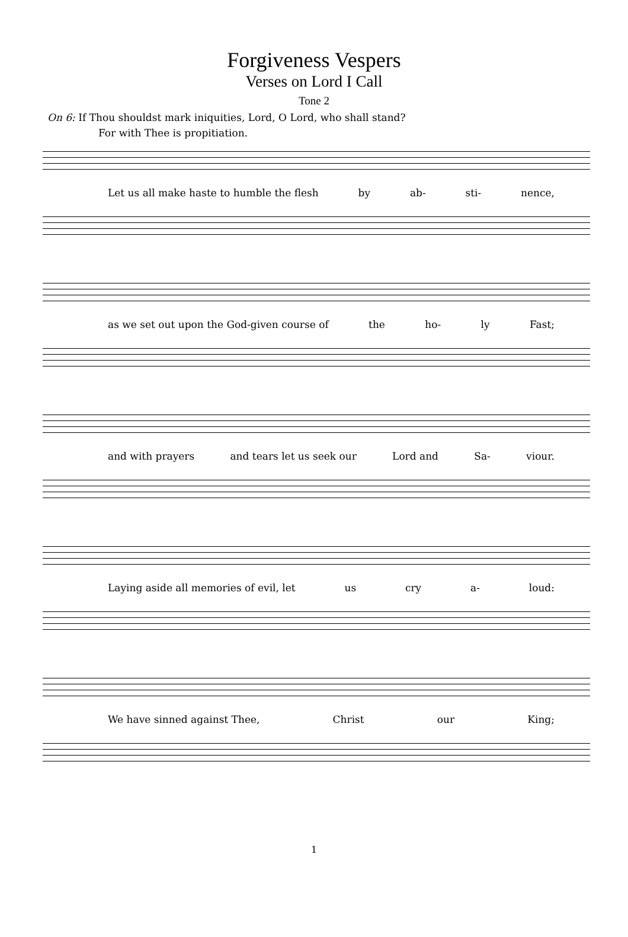Forgiveness Vespers
Verses on Lord I Call
Tone 2
On 6: If Thou shouldst mark iniquities, Lord, O Lord, who shall stand?
For with Thee is propitiation.
Let us all make haste to humble the flesh by ab- sti- nence,
as we set out upon the God-given course of the ho- ly Fast;
and with prayers and tears let us seek our Lord and Sa- viour.
Laying aside all memories of evil, let us cry a- loud:
We have sinned against Thee, Christ our King;
1